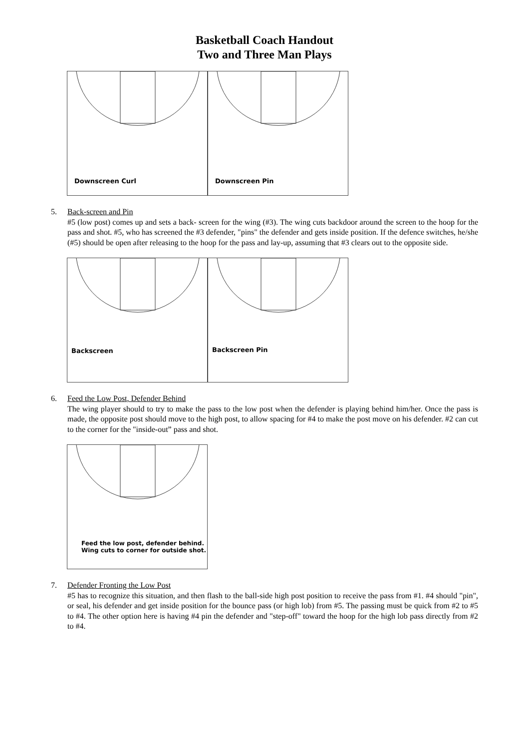Basketball Coach Handout
Two and Three Man Plays
Downscreen Curl
Downscreen Pin
5. Back-screen and Pin
#5 (low post) comes up and sets a back- screen for the wing (#3). The wing cuts backdoor around the screen to the hoop for the pass and shot. #5, who has screened the #3 defender, "pins" the defender and gets inside position. If the defence switches, he/she (#5) should be open after releasing to the hoop for the pass and lay-up, assuming that #3 clears out to the opposite side.
Backscreen
Backscreen Pin
6. Feed the Low Post, Defender Behind
The wing player should to try to make the pass to the low post when the defender is playing behind him/her. Once the pass is made, the opposite post should move to the high post, to allow spacing for #4 to make the post move on his defender. #2 can cut to the corner for the "inside-out” pass and shot.
Feed the low post, defender behind.
Wing cuts to corner for outside shot.
7. Defender Fronting the Low Post
#5 has to recognize this situation, and then flash to the ball-side high post position to receive the pass from #1. #4 should "pin", or seal, his defender and get inside position for the bounce pass (or high lob) from #5. The passing must be quick from #2 to #5 to #4. The other option here is having #4 pin the defender and "step-off" toward the hoop for the high lob pass directly from #2 to #4.